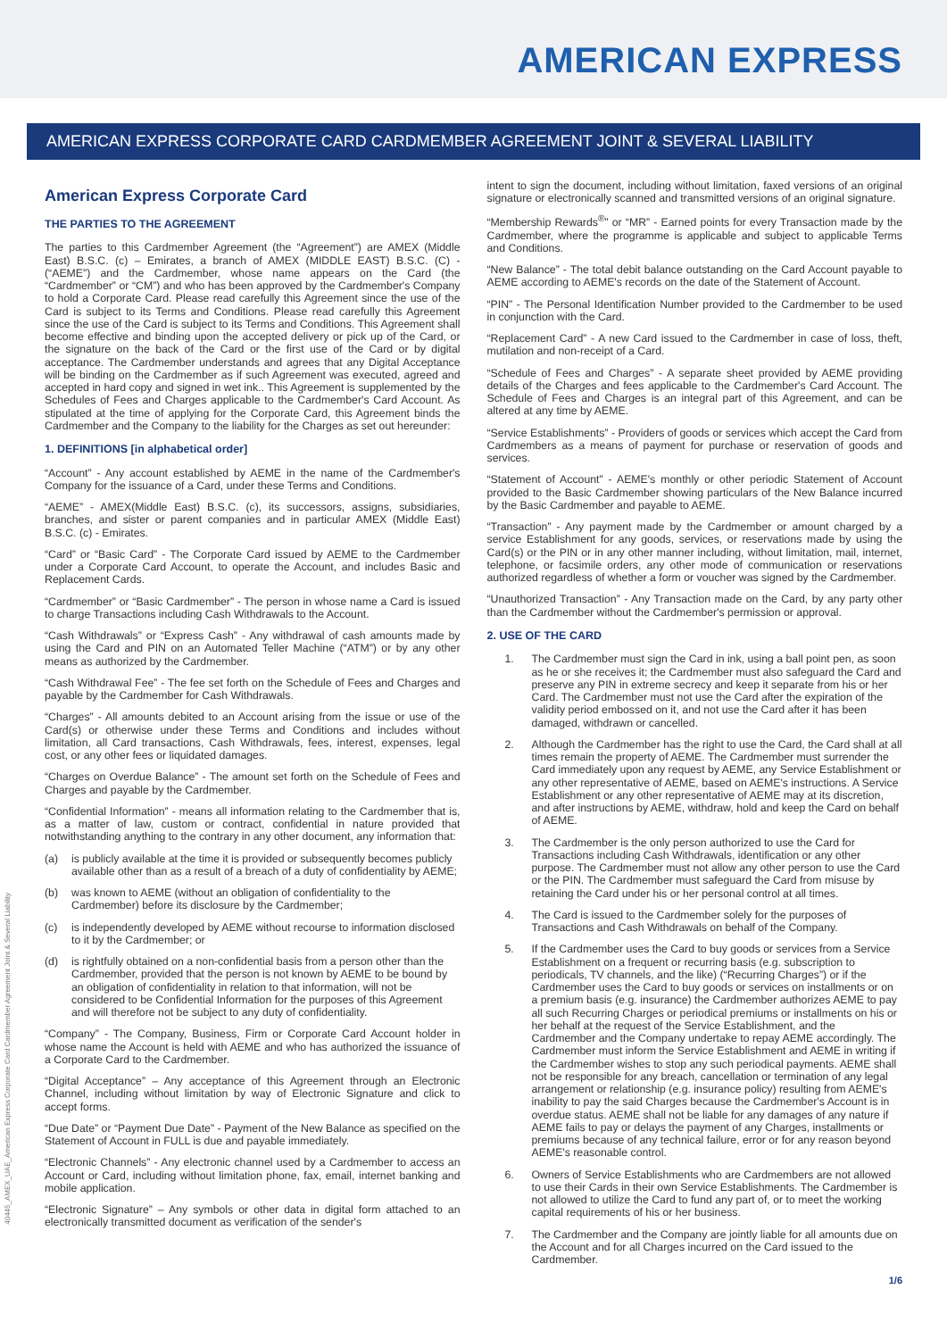AMERICAN EXPRESS
AMERICAN EXPRESS CORPORATE CARD CARDMEMBER AGREEMENT JOINT & SEVERAL LIABILITY
American Express Corporate Card
THE PARTIES TO THE AGREEMENT
The parties to this Cardmember Agreement (the “Agreement”) are AMEX (Middle East) B.S.C. (c) – Emirates, a branch of AMEX (MIDDLE EAST) B.S.C. (C) - (“AEME”) and the Cardmember, whose name appears on the Card (the “Cardmember” or “CM”) and who has been approved by the Cardmember's Company to hold a Corporate Card. Please read carefully this Agreement since the use of the Card is subject to its Terms and Conditions. Please read carefully this Agreement since the use of the Card is subject to its Terms and Conditions. This Agreement shall become effective and binding upon the accepted delivery or pick up of the Card, or the signature on the back of the Card or the first use of the Card or by digital acceptance. The Cardmember understands and agrees that any Digital Acceptance will be binding on the Cardmember as if such Agreement was executed, agreed and accepted in hard copy and signed in wet ink.. This Agreement is supplemented by the Schedules of Fees and Charges applicable to the Cardmember's Card Account. As stipulated at the time of applying for the Corporate Card, this Agreement binds the Cardmember and the Company to the liability for the Charges as set out hereunder:
1. DEFINITIONS [in alphabetical order]
“Account” - Any account established by AEME in the name of the Cardmember's Company for the issuance of a Card, under these Terms and Conditions.
“AEME” - AMEX(Middle East) B.S.C. (c), its successors, assigns, subsidiaries, branches, and sister or parent companies and in particular AMEX (Middle East) B.S.C. (c) - Emirates.
“Card” or “Basic Card” - The Corporate Card issued by AEME to the Cardmember under a Corporate Card Account, to operate the Account, and includes Basic and Replacement Cards.
“Cardmember” or “Basic Cardmember” - The person in whose name a Card is issued to charge Transactions including Cash Withdrawals to the Account.
“Cash Withdrawals” or “Express Cash” - Any withdrawal of cash amounts made by using the Card and PIN on an Automated Teller Machine (“ATM”) or by any other means as authorized by the Cardmember.
“Cash Withdrawal Fee” - The fee set forth on the Schedule of Fees and Charges and payable by the Cardmember for Cash Withdrawals.
“Charges” - All amounts debited to an Account arising from the issue or use of the Card(s) or otherwise under these Terms and Conditions and includes without limitation, all Card transactions, Cash Withdrawals, fees, interest, expenses, legal cost, or any other fees or liquidated damages.
“Charges on Overdue Balance” - The amount set forth on the Schedule of Fees and Charges and payable by the Cardmember.
“Confidential Information” - means all information relating to the Cardmember that is, as a matter of law, custom or contract, confidential in nature provided that notwithstanding anything to the contrary in any other document, any information that:
(a) is publicly available at the time it is provided or subsequently becomes publicly available other than as a result of a breach of a duty of confidentiality by AEME;
(b) was known to AEME (without an obligation of confidentiality to the Cardmember) before its disclosure by the Cardmember;
(c) is independently developed by AEME without recourse to information disclosed to it by the Cardmember; or
(d) is rightfully obtained on a non-confidential basis from a person other than the Cardmember, provided that the person is not known by AEME to be bound by an obligation of confidentiality in relation to that information, will not be considered to be Confidential Information for the purposes of this Agreement and will therefore not be subject to any duty of confidentiality.
“Company” - The Company, Business, Firm or Corporate Card Account holder in whose name the Account is held with AEME and who has authorized the issuance of a Corporate Card to the Cardmember.
“Digital Acceptance” – Any acceptance of this Agreement through an Electronic Channel, including without limitation by way of Electronic Signature and click to accept forms.
“Due Date” or “Payment Due Date” - Payment of the New Balance as specified on the Statement of Account in FULL is due and payable immediately.
“Electronic Channels” - Any electronic channel used by a Cardmember to access an Account or Card, including without limitation phone, fax, email, internet banking and mobile application.
“Electronic Signature” – Any symbols or other data in digital form attached to an electronically transmitted document as verification of the sender's
intent to sign the document, including without limitation, faxed versions of an original signature or electronically scanned and transmitted versions of an original signature.
“Membership Rewards<sup>®</sup>” or “MR” - Earned points for every Transaction made by the Cardmember, where the programme is applicable and subject to applicable Terms and Conditions.
“New Balance” - The total debit balance outstanding on the Card Account payable to AEME according to AEME's records on the date of the Statement of Account.
“PIN” - The Personal Identification Number provided to the Cardmember to be used in conjunction with the Card.
“Replacement Card” - A new Card issued to the Cardmember in case of loss, theft, mutilation and non-receipt of a Card.
“Schedule of Fees and Charges” - A separate sheet provided by AEME providing details of the Charges and fees applicable to the Cardmember's Card Account. The Schedule of Fees and Charges is an integral part of this Agreement, and can be altered at any time by AEME.
“Service Establishments” - Providers of goods or services which accept the Card from Cardmembers as a means of payment for purchase or reservation of goods and services.
“Statement of Account” - AEME's monthly or other periodic Statement of Account provided to the Basic Cardmember showing particulars of the New Balance incurred by the Basic Cardmember and payable to AEME.
“Transaction” - Any payment made by the Cardmember or amount charged by a service Establishment for any goods, services, or reservations made by using the Card(s) or the PIN or in any other manner including, without limitation, mail, internet, telephone, or facsimile orders, any other mode of communication or reservations authorized regardless of whether a form or voucher was signed by the Cardmember.
“Unauthorized Transaction” - Any Transaction made on the Card, by any party other than the Cardmember without the Cardmember's permission or approval.
2. USE OF THE CARD
1. The Cardmember must sign the Card in ink, using a ball point pen, as soon as he or she receives it; the Cardmember must also safeguard the Card and preserve any PIN in extreme secrecy and keep it separate from his or her Card. The Cardmember must not use the Card after the expiration of the validity period embossed on it, and not use the Card after it has been damaged, withdrawn or cancelled.
2. Although the Cardmember has the right to use the Card, the Card shall at all times remain the property of AEME. The Cardmember must surrender the Card immediately upon any request by AEME, any Service Establishment or any other representative of AEME, based on AEME's instructions. A Service Establishment or any other representative of AEME may at its discretion, and after instructions by AEME, withdraw, hold and keep the Card on behalf of AEME.
3. The Cardmember is the only person authorized to use the Card for Transactions including Cash Withdrawals, identification or any other purpose. The Cardmember must not allow any other person to use the Card or the PIN. The Cardmember must safeguard the Card from misuse by retaining the Card under his or her personal control at all times.
4. The Card is issued to the Cardmember solely for the purposes of Transactions and Cash Withdrawals on behalf of the Company.
5. If the Cardmember uses the Card to buy goods or services from a Service Establishment on a frequent or recurring basis (e.g. subscription to periodicals, TV channels, and the like) (“Recurring Charges”) or if the Cardmember uses the Card to buy goods or services on installments or on a premium basis (e.g. insurance) the Cardmember authorizes AEME to pay all such Recurring Charges or periodical premiums or installments on his or her behalf at the request of the Service Establishment, and the Cardmember and the Company undertake to repay AEME accordingly. The Cardmember must inform the Service Establishment and AEME in writing if the Cardmember wishes to stop any such periodical payments. AEME shall not be responsible for any breach, cancellation or termination of any legal arrangement or relationship (e.g. insurance policy) resulting from AEME's inability to pay the said Charges because the Cardmember's Account is in overdue status. AEME shall not be liable for any damages of any nature if AEME fails to pay or delays the payment of any Charges, installments or premiums because of any technical failure, error or for any reason beyond AEME's reasonable control.
6. Owners of Service Establishments who are Cardmembers are not allowed to use their Cards in their own Service Establishments. The Cardmember is not allowed to utilize the Card to fund any part of, or to meet the working capital requirements of his or her business.
7. The Cardmember and the Company are jointly liable for all amounts due on the Account and for all Charges incurred on the Card issued to the Cardmember.
1/6
40445_AMEX_UAE_American Express Corporate Card Cardmember Agreement Joint & Several Liability